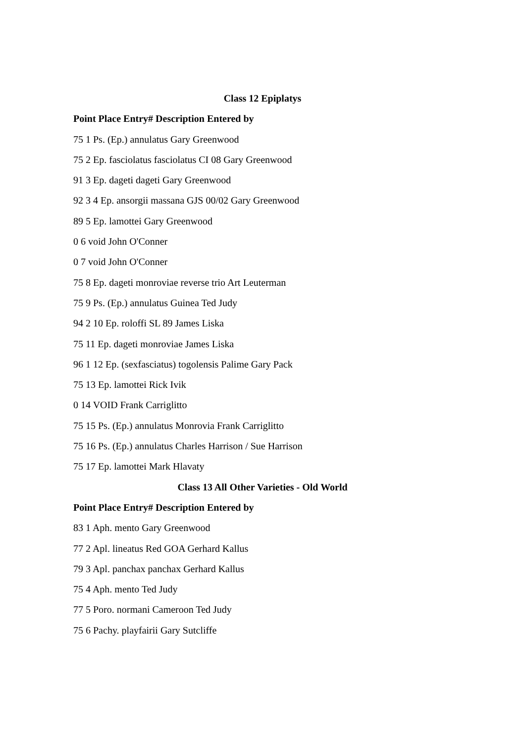Class 12 Epiplatys
Point Place Entry# Description Entered by
75 1 Ps. (Ep.) annulatus Gary Greenwood
75 2 Ep. fasciolatus fasciolatus CI 08 Gary Greenwood
91 3 Ep. dageti dageti Gary Greenwood
92 3 4 Ep. ansorgii massana GJS 00/02 Gary Greenwood
89 5 Ep. lamottei Gary Greenwood
0 6 void John O'Conner
0 7 void John O'Conner
75 8 Ep. dageti monroviae reverse trio Art Leuterman
75 9 Ps. (Ep.) annulatus Guinea Ted Judy
94 2 10 Ep. roloffi SL 89 James Liska
75 11 Ep. dageti monroviae James Liska
96 1 12 Ep. (sexfasciatus) togolensis Palime Gary Pack
75 13 Ep. lamottei Rick Ivik
0 14 VOID Frank Carriglitto
75 15 Ps. (Ep.) annulatus Monrovia Frank Carriglitto
75 16 Ps. (Ep.) annulatus Charles Harrison / Sue Harrison
75 17 Ep. lamottei Mark Hlavaty
Class 13 All Other Varieties - Old World
Point Place Entry# Description Entered by
83 1 Aph. mento Gary Greenwood
77 2 Apl. lineatus Red GOA Gerhard Kallus
79 3 Apl. panchax panchax Gerhard Kallus
75 4 Aph. mento Ted Judy
77 5 Poro. normani Cameroon Ted Judy
75 6 Pachy. playfairii Gary Sutcliffe